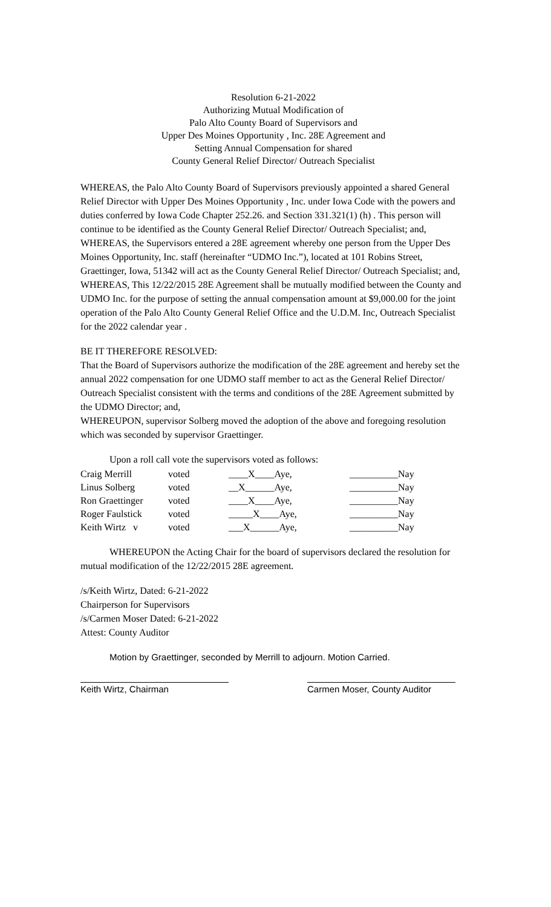Resolution 6-21-2022
Authorizing Mutual Modification of
Palo Alto County Board of Supervisors and
Upper Des Moines Opportunity , Inc. 28E Agreement and
Setting Annual Compensation for shared
County General Relief Director/ Outreach Specialist
WHEREAS, the Palo Alto County Board of Supervisors previously appointed a shared General Relief Director with Upper Des Moines Opportunity , Inc. under Iowa Code with the powers and duties conferred by Iowa Code Chapter 252.26. and Section 331.321(1) (h) . This person will continue to be identified as the County General Relief Director/ Outreach Specialist; and,
WHEREAS, the Supervisors entered a 28E agreement whereby one person from the Upper Des Moines Opportunity, Inc. staff (hereinafter “UDMO Inc.”), located at 101 Robins Street, Graettinger, Iowa, 51342 will act as the County General Relief Director/ Outreach Specialist; and,
WHEREAS, This 12/22/2015 28E Agreement shall be mutually modified between the County and UDMO Inc. for the purpose of setting the annual compensation amount at $9,000.00 for the joint operation of the Palo Alto County General Relief Office and the U.D.M. Inc, Outreach Specialist for the 2022 calendar year .
BE IT THEREFORE RESOLVED:
That the Board of Supervisors authorize the modification of the 28E agreement and hereby set the annual 2022 compensation for one UDMO staff member to act as the General Relief Director/ Outreach Specialist consistent with the terms and conditions of the 28E Agreement submitted by the UDMO Director; and,
WHEREUPON, supervisor Solberg moved the adoption of the above and foregoing resolution which was seconded by supervisor Graettinger.
Upon a roll call vote the supervisors voted as follows:
| Craig Merrill | voted | ____X____Aye, | __________Nay |
| Linus Solberg | voted | __X______Aye, | __________Nay |
| Ron Graettinger | voted | ____X____Aye, | __________Nay |
| Roger Faulstick | voted | _____X____Aye, | __________Nay |
| Keith Wirtz v | voted | ___X______Aye, | __________Nay |
WHEREUPON the Acting Chair for the board of supervisors declared the resolution for mutual modification of the 12/22/2015 28E agreement.
/s/Keith Wirtz, Dated: 6-21-2022
Chairperson for Supervisors
/s/Carmen Moser Dated: 6-21-2022
Attest: County Auditor
Motion by Graettinger, seconded by Merrill to adjourn. Motion Carried.
Keith Wirtz, Chairman Carmen Moser, County Auditor